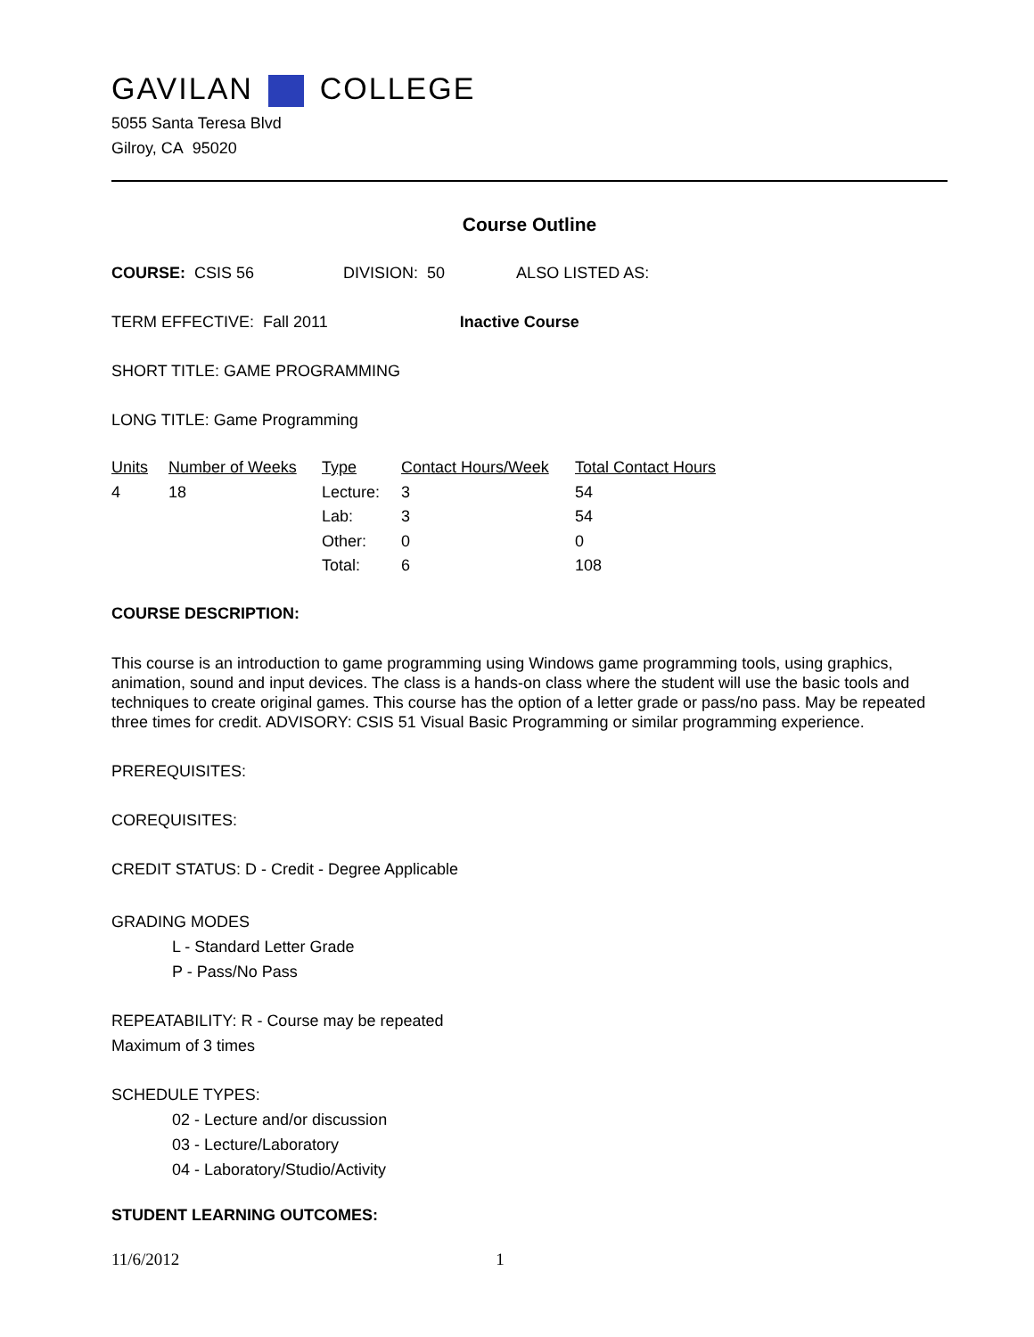GAVILAN COLLEGE
5055 Santa Teresa Blvd
Gilroy, CA 95020
Course Outline
COURSE: CSIS 56 DIVISION: 50 ALSO LISTED AS:
TERM EFFECTIVE: Fall 2011 Inactive Course
SHORT TITLE: GAME PROGRAMMING
LONG TITLE: Game Programming
| Units | Number of Weeks | Type | Contact Hours/Week | Total Contact Hours |
| 4 | 18 | Lecture: | 3 | 54 |
| | | Lab: | 3 | 54 |
| | | Other: | 0 | 0 |
| | | Total: | 6 | 108 |
COURSE DESCRIPTION:
This course is an introduction to game programming using Windows game programming tools, using graphics, animation, sound and input devices. The class is a hands-on class where the student will use the basic tools and techniques to create original games. This course has the option of a letter grade or pass/no pass. May be repeated three times for credit. ADVISORY: CSIS 51 Visual Basic Programming or similar programming experience.
PREREQUISITES:
COREQUISITES:
CREDIT STATUS: D - Credit - Degree Applicable
GRADING MODES
L - Standard Letter Grade
P - Pass/No Pass
REPEATABILITY: R - Course may be repeated
Maximum of 3 times
SCHEDULE TYPES:
02 - Lecture and/or discussion
03 - Lecture/Laboratory
04 - Laboratory/Studio/Activity
STUDENT LEARNING OUTCOMES:
11/6/2012 1